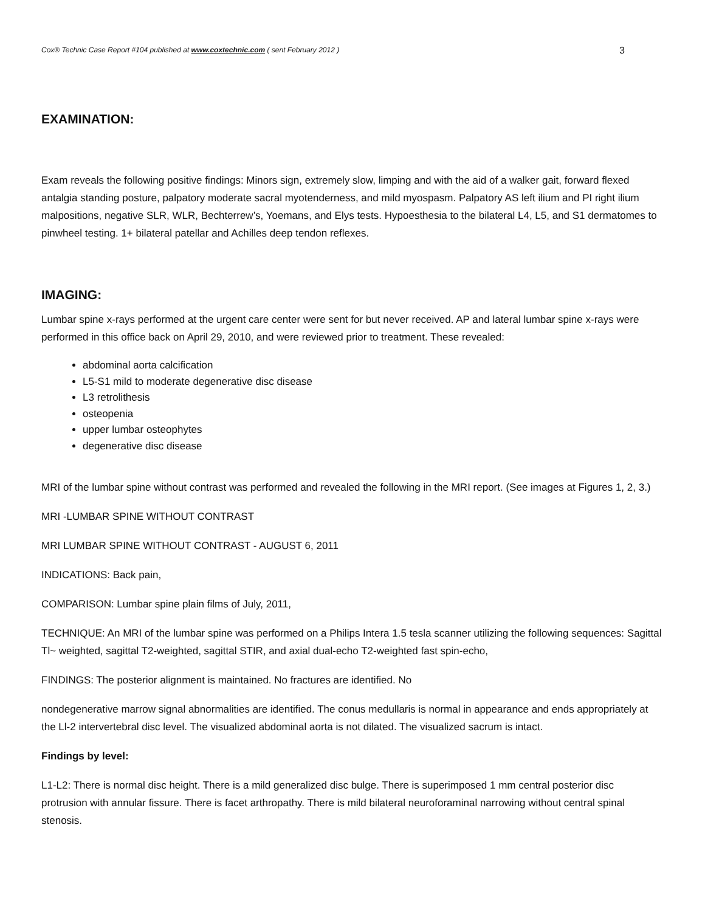Cox® Technic Case Report #104 published at www.coxtechnic.com ( sent February 2012 ) 3
EXAMINATION:
Exam reveals the following positive findings: Minors sign, extremely slow, limping and with the aid of a walker gait, forward flexed antalgia standing posture, palpatory moderate sacral myotenderness, and mild myospasm. Palpatory AS left ilium and PI right ilium malpositions, negative SLR, WLR, Bechterrew’s, Yoemans, and Elys tests. Hypoesthesia to the bilateral L4, L5, and S1 dermatomes to pinwheel testing. 1+ bilateral patellar and Achilles deep tendon reflexes.
IMAGING:
Lumbar spine x-rays performed at the urgent care center were sent for but never received. AP and lateral lumbar spine x-rays were performed in this office back on April 29, 2010, and were reviewed prior to treatment. These revealed:
abdominal aorta calcification
L5-S1 mild to moderate degenerative disc disease
L3 retrolithesis
osteopenia
upper lumbar osteophytes
degenerative disc disease
MRI of the lumbar spine without contrast was performed and revealed the following in the MRI report. (See images at Figures 1, 2, 3.)
MRI -LUMBAR SPINE WITHOUT CONTRAST
MRI LUMBAR SPINE WITHOUT CONTRAST - AUGUST 6, 2011
INDICATIONS: Back pain,
COMPARISON: Lumbar spine plain films of July, 2011,
TECHNIQUE: An MRI of the lumbar spine was performed on a Philips Intera 1.5 tesla scanner utilizing the following sequences: Sagittal Tl~ weighted, sagittal T2-weighted, sagittal STIR, and axial dual-echo T2-weighted fast spin-echo,
FINDINGS: The posterior alignment is maintained. No fractures are identified. No
nondegenerative marrow signal abnormalities are identified. The conus medullaris is normal in appearance and ends appropriately at the Ll-2 intervertebral disc level. The visualized abdominal aorta is not dilated. The visualized sacrum is intact.
Findings by level:
L1-L2: There is normal disc height. There is a mild generalized disc bulge. There is superimposed 1 mm central posterior disc protrusion with annular fissure. There is facet arthropathy. There is mild bilateral neuroforaminal narrowing without central spinal stenosis.